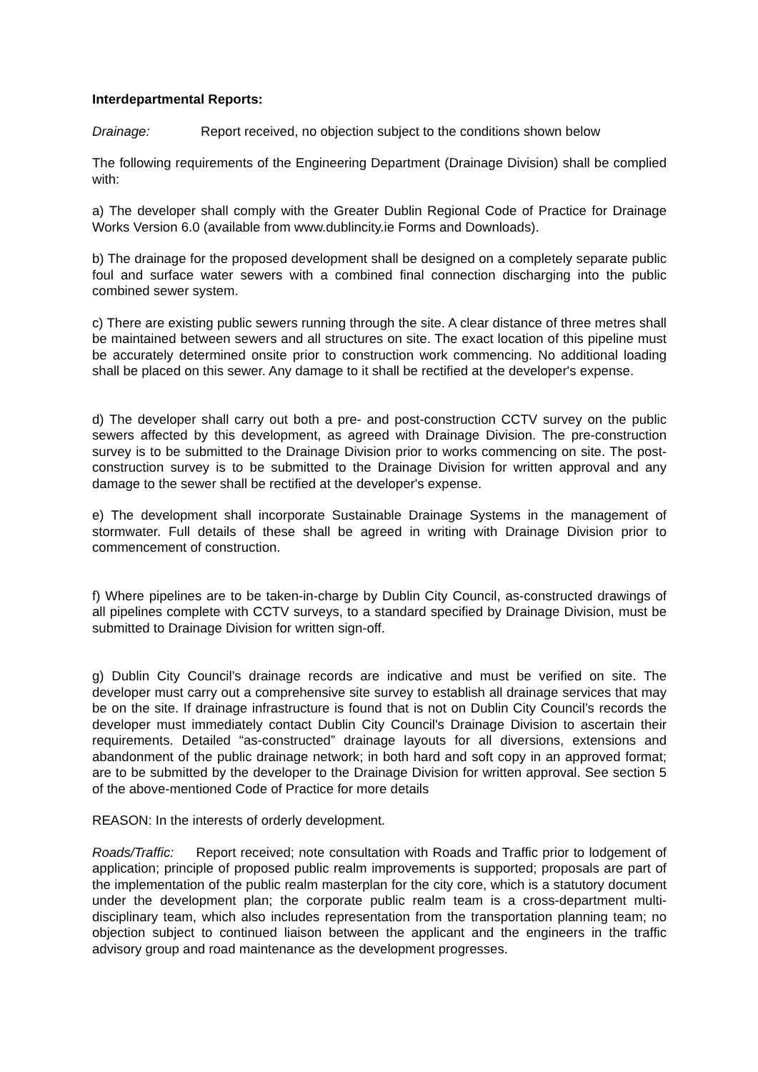Interdepartmental Reports:
Drainage: Report received, no objection subject to the conditions shown below
The following requirements of the Engineering Department (Drainage Division) shall be complied with:
a) The developer shall comply with the Greater Dublin Regional Code of Practice for Drainage Works Version 6.0 (available from www.dublincity.ie Forms and Downloads).
b) The drainage for the proposed development shall be designed on a completely separate public foul and surface water sewers with a combined final connection discharging into the public combined sewer system.
c) There are existing public sewers running through the site. A clear distance of three metres shall be maintained between sewers and all structures on site. The exact location of this pipeline must be accurately determined onsite prior to construction work commencing. No additional loading shall be placed on this sewer. Any damage to it shall be rectified at the developer's expense.
d) The developer shall carry out both a pre- and post-construction CCTV survey on the public sewers affected by this development, as agreed with Drainage Division. The pre-construction survey is to be submitted to the Drainage Division prior to works commencing on site. The post-construction survey is to be submitted to the Drainage Division for written approval and any damage to the sewer shall be rectified at the developer's expense.
e) The development shall incorporate Sustainable Drainage Systems in the management of stormwater. Full details of these shall be agreed in writing with Drainage Division prior to commencement of construction.
f) Where pipelines are to be taken-in-charge by Dublin City Council, as-constructed drawings of all pipelines complete with CCTV surveys, to a standard specified by Drainage Division, must be submitted to Drainage Division for written sign-off.
g) Dublin City Council’s drainage records are indicative and must be verified on site. The developer must carry out a comprehensive site survey to establish all drainage services that may be on the site. If drainage infrastructure is found that is not on Dublin City Council’s records the developer must immediately contact Dublin City Council's Drainage Division to ascertain their requirements. Detailed “as-constructed” drainage layouts for all diversions, extensions and abandonment of the public drainage network; in both hard and soft copy in an approved format; are to be submitted by the developer to the Drainage Division for written approval. See section 5 of the above-mentioned Code of Practice for more details
REASON: In the interests of orderly development.
Roads/Traffic: Report received; note consultation with Roads and Traffic prior to lodgement of application; principle of proposed public realm improvements is supported; proposals are part of the implementation of the public realm masterplan for the city core, which is a statutory document under the development plan; the corporate public realm team is a cross-department multi-disciplinary team, which also includes representation from the transportation planning team; no objection subject to continued liaison between the applicant and the engineers in the traffic advisory group and road maintenance as the development progresses.